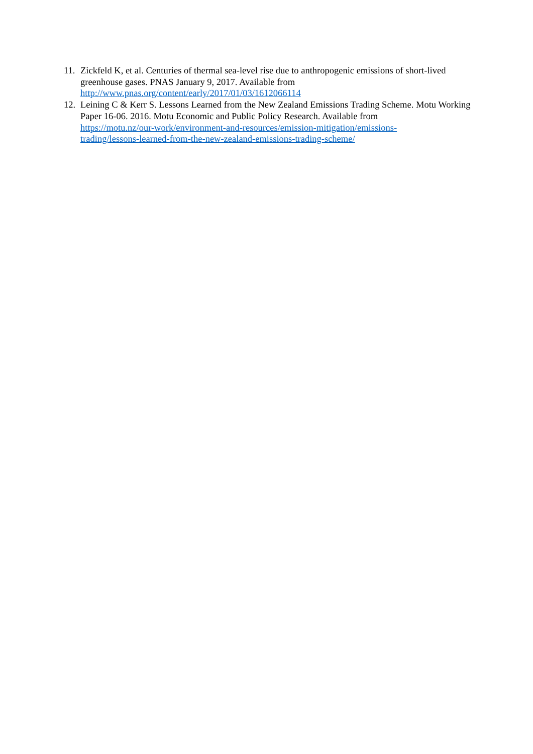11.
Zickfeld K, et al. Centuries of thermal sea-level rise due to anthropogenic emissions of short-lived greenhouse gases. PNAS January 9, 2017. Available from
http://www.pnas.org/content/early/2017/01/03/1612066114
12.
Leining C & Kerr S. Lessons Learned from the New Zealand Emissions Trading Scheme. Motu Working Paper 16-06. 2016. Motu Economic and Public Policy Research. Available from
https://motu.nz/our-work/environment-and-resources/emission-mitigation/emissions-
trading/lessons-learned-from-the-new-zealand-emissions-trading-scheme/